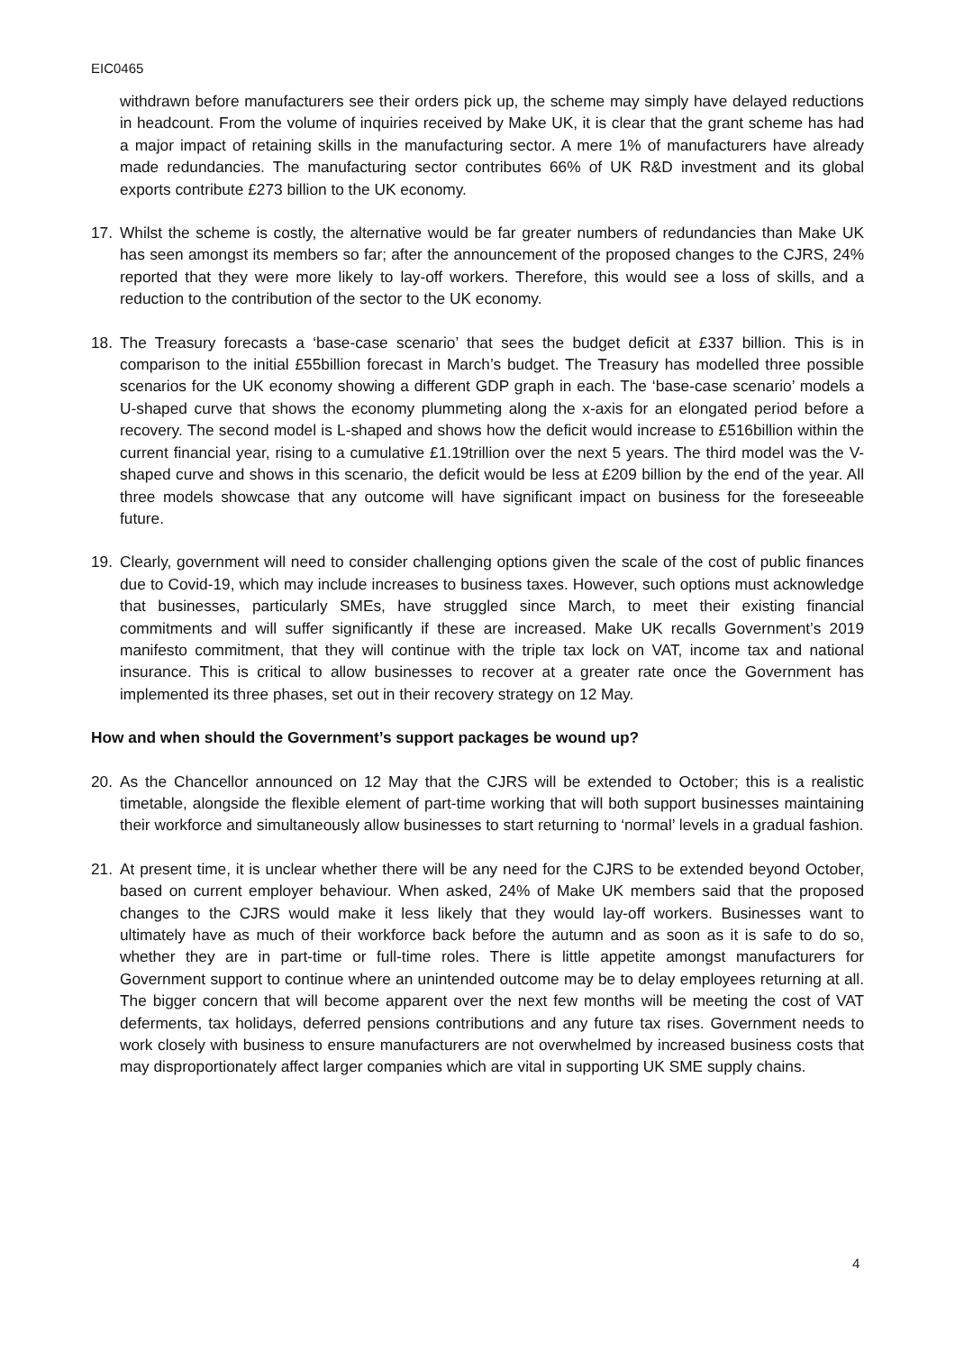EIC0465
withdrawn before manufacturers see their orders pick up, the scheme may simply have delayed reductions in headcount. From the volume of inquiries received by Make UK, it is clear that the grant scheme has had a major impact of retaining skills in the manufacturing sector. A mere 1% of manufacturers have already made redundancies. The manufacturing sector contributes 66% of UK R&D investment and its global exports contribute £273 billion to the UK economy.
17. Whilst the scheme is costly, the alternative would be far greater numbers of redundancies than Make UK has seen amongst its members so far; after the announcement of the proposed changes to the CJRS, 24% reported that they were more likely to lay-off workers. Therefore, this would see a loss of skills, and a reduction to the contribution of the sector to the UK economy.
18. The Treasury forecasts a ‘base-case scenario’ that sees the budget deficit at £337 billion. This is in comparison to the initial £55billion forecast in March’s budget. The Treasury has modelled three possible scenarios for the UK economy showing a different GDP graph in each. The ‘base-case scenario’ models a U-shaped curve that shows the economy plummeting along the x-axis for an elongated period before a recovery. The second model is L-shaped and shows how the deficit would increase to £516billion within the current financial year, rising to a cumulative £1.19trillion over the next 5 years. The third model was the V-shaped curve and shows in this scenario, the deficit would be less at £209 billion by the end of the year. All three models showcase that any outcome will have significant impact on business for the foreseeable future.
19. Clearly, government will need to consider challenging options given the scale of the cost of public finances due to Covid-19, which may include increases to business taxes. However, such options must acknowledge that businesses, particularly SMEs, have struggled since March, to meet their existing financial commitments and will suffer significantly if these are increased. Make UK recalls Government’s 2019 manifesto commitment, that they will continue with the triple tax lock on VAT, income tax and national insurance. This is critical to allow businesses to recover at a greater rate once the Government has implemented its three phases, set out in their recovery strategy on 12 May.
How and when should the Government’s support packages be wound up?
20. As the Chancellor announced on 12 May that the CJRS will be extended to October; this is a realistic timetable, alongside the flexible element of part-time working that will both support businesses maintaining their workforce and simultaneously allow businesses to start returning to ‘normal’ levels in a gradual fashion.
21. At present time, it is unclear whether there will be any need for the CJRS to be extended beyond October, based on current employer behaviour. When asked, 24% of Make UK members said that the proposed changes to the CJRS would make it less likely that they would lay-off workers. Businesses want to ultimately have as much of their workforce back before the autumn and as soon as it is safe to do so, whether they are in part-time or full-time roles. There is little appetite amongst manufacturers for Government support to continue where an unintended outcome may be to delay employees returning at all. The bigger concern that will become apparent over the next few months will be meeting the cost of VAT deferments, tax holidays, deferred pensions contributions and any future tax rises. Government needs to work closely with business to ensure manufacturers are not overwhelmed by increased business costs that may disproportionately affect larger companies which are vital in supporting UK SME supply chains.
4